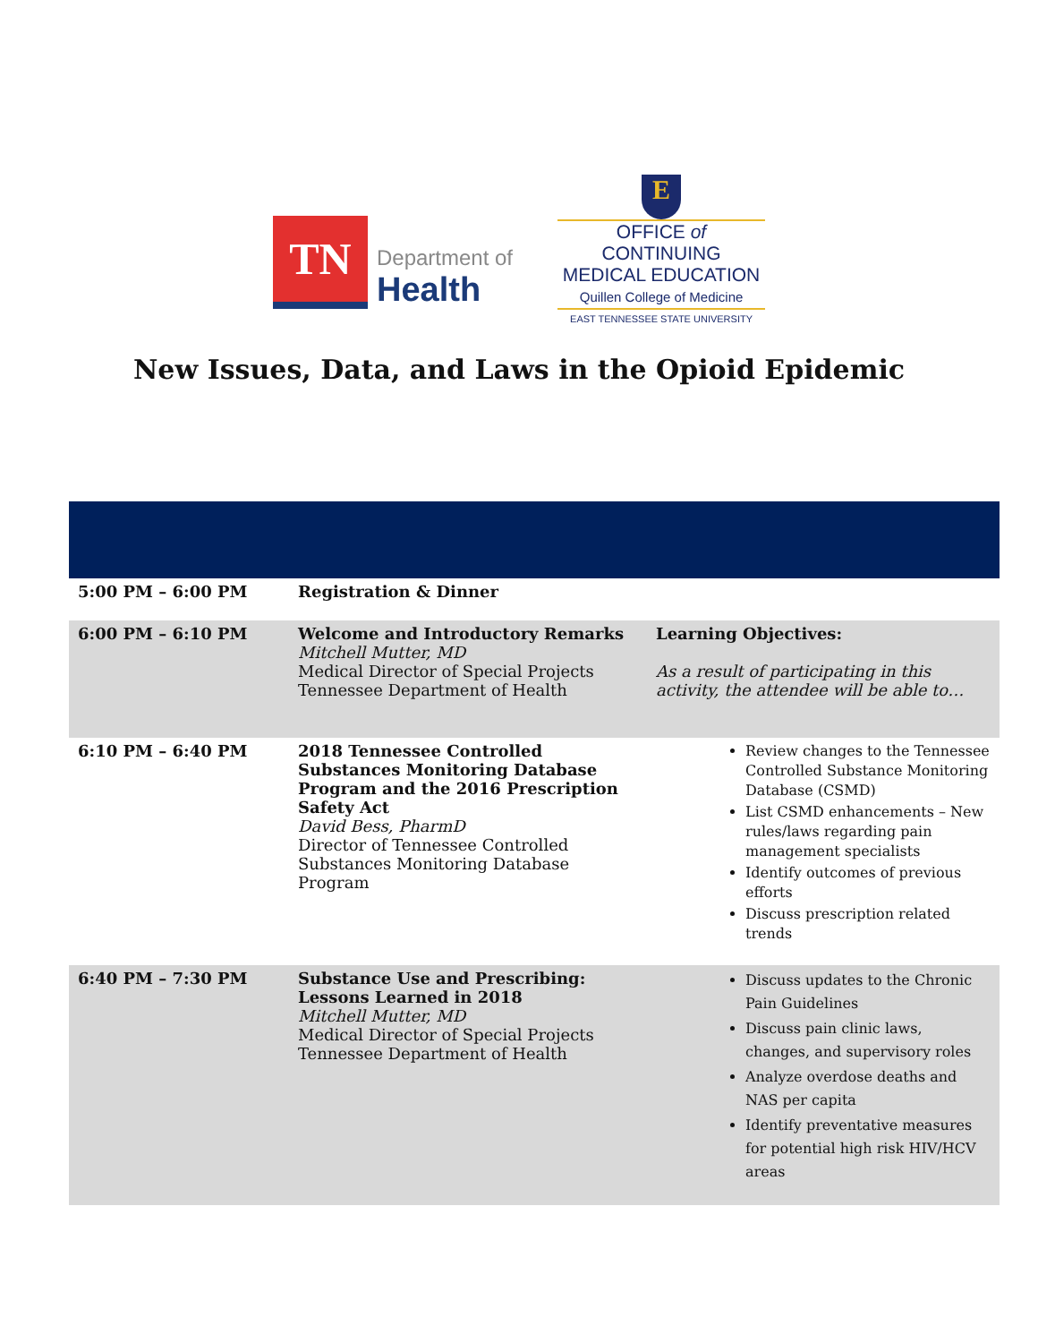TN
Department of
Health
E
OFFICE of CONTINUING
MEDICAL EDUCATION
Quillen College of Medicine
EAST TENNESSEE STATE UNIVERSITY
New Issues, Data, and Laws in the Opioid Epidemic
| 5:00 PM – 6:00 PM | Registration & Dinner | |
| 6:00 PM – 6:10 PM | Welcome and Introductory Remarks Mitchell Mutter, MD Medical Director of Special Projects Tennessee Department of Health | Learning Objectives: As a result of participating in this activity, the attendee will be able to… |
| 6:10 PM – 6:40 PM | 2018 Tennessee Controlled Substances Monitoring Database Program and the 2016 Prescription Safety Act David Bess, PharmD Director of Tennessee Controlled Substances Monitoring Database Program | Review changes to the Tennessee Controlled Substance Monitoring Database (CSMD) List CSMD enhancements – New rules/laws regarding pain management specialists Identify outcomes of previous efforts Discuss prescription related trends |
| 6:40 PM – 7:30 PM | Substance Use and Prescribing: Lessons Learned in 2018 Mitchell Mutter, MD Medical Director of Special Projects Tennessee Department of Health | Discuss updates to the Chronic Pain Guidelines Discuss pain clinic laws, changes, and supervisory roles Analyze overdose deaths and NAS per capita Identify preventative measures for potential high risk HIV/HCV areas |